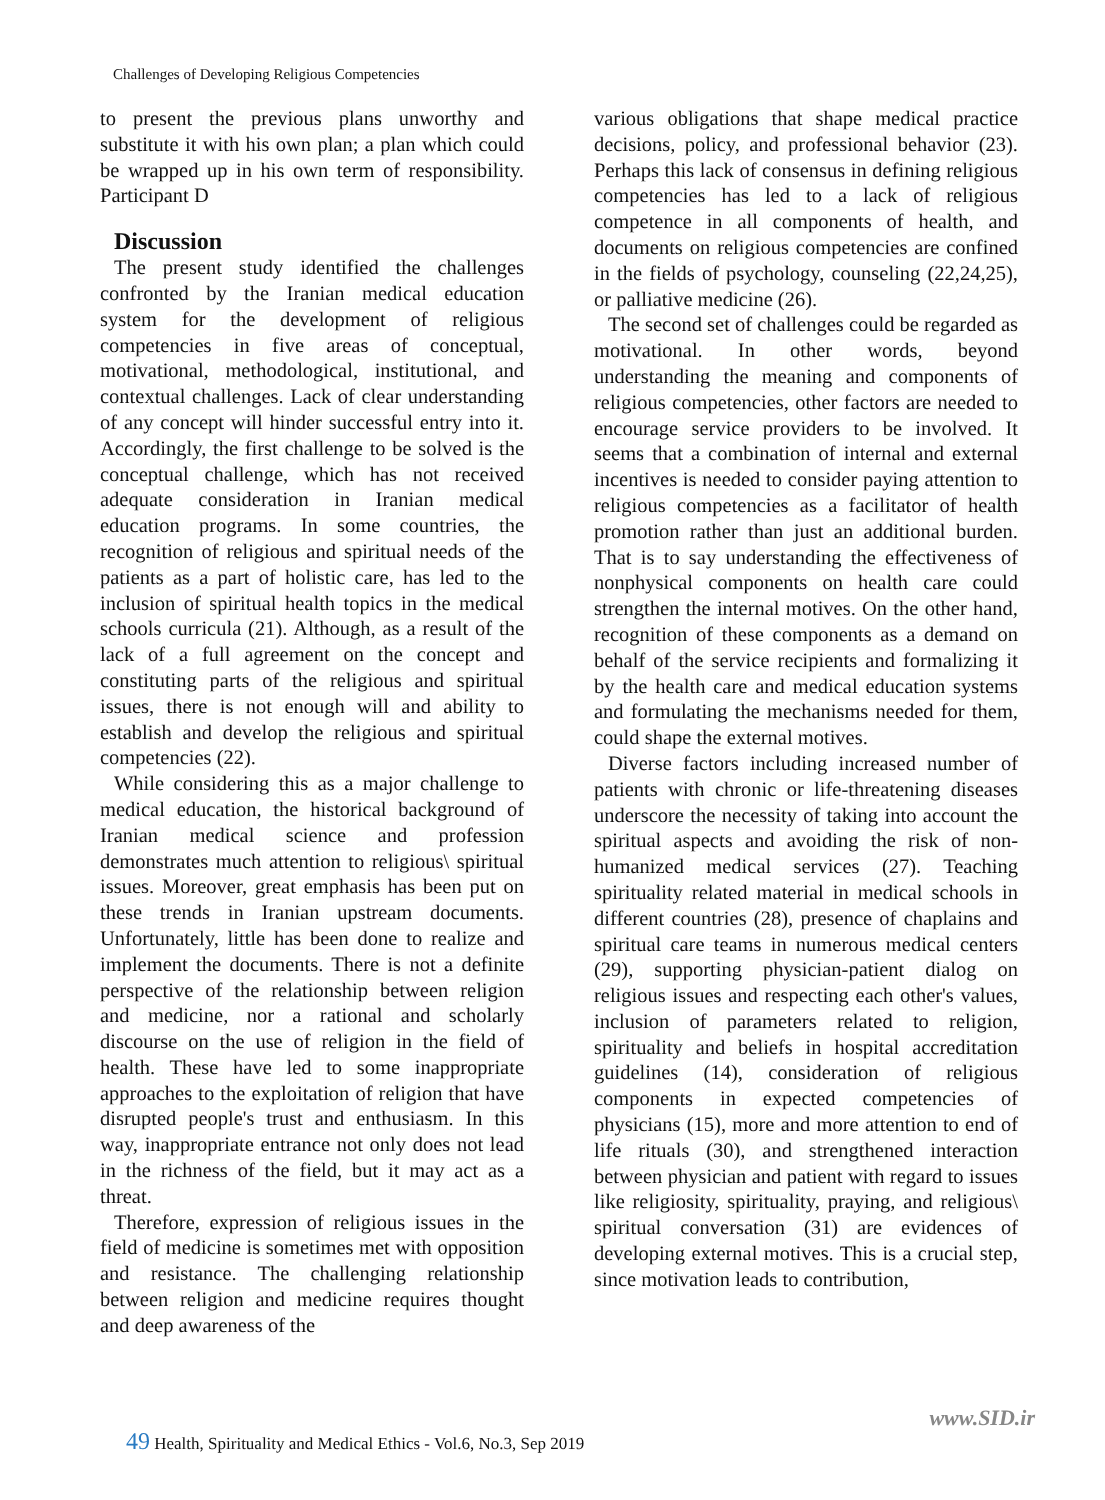Challenges of Developing Religious Competencies
to present the previous plans unworthy and substitute it with his own plan; a plan which could be wrapped up in his own term of responsibility. Participant D
Discussion
The present study identified the challenges confronted by the Iranian medical education system for the development of religious competencies in five areas of conceptual, motivational, methodological, institutional, and contextual challenges. Lack of clear understanding of any concept will hinder successful entry into it. Accordingly, the first challenge to be solved is the conceptual challenge, which has not received adequate consideration in Iranian medical education programs. In some countries, the recognition of religious and spiritual needs of the patients as a part of holistic care, has led to the inclusion of spiritual health topics in the medical schools curricula (21). Although, as a result of the lack of a full agreement on the concept and constituting parts of the religious and spiritual issues, there is not enough will and ability to establish and develop the religious and spiritual competencies (22).
While considering this as a major challenge to medical education, the historical background of Iranian medical science and profession demonstrates much attention to religious\ spiritual issues. Moreover, great emphasis has been put on these trends in Iranian upstream documents. Unfortunately, little has been done to realize and implement the documents. There is not a definite perspective of the relationship between religion and medicine, nor a rational and scholarly discourse on the use of religion in the field of health. These have led to some inappropriate approaches to the exploitation of religion that have disrupted people's trust and enthusiasm. In this way, inappropriate entrance not only does not lead in the richness of the field, but it may act as a threat.
Therefore, expression of religious issues in the field of medicine is sometimes met with opposition and resistance. The challenging relationship between religion and medicine requires thought and deep awareness of the
various obligations that shape medical practice decisions, policy, and professional behavior (23). Perhaps this lack of consensus in defining religious competencies has led to a lack of religious competence in all components of health, and documents on religious competencies are confined in the fields of psychology, counseling (22,24,25), or palliative medicine (26).
The second set of challenges could be regarded as motivational. In other words, beyond understanding the meaning and components of religious competencies, other factors are needed to encourage service providers to be involved. It seems that a combination of internal and external incentives is needed to consider paying attention to religious competencies as a facilitator of health promotion rather than just an additional burden. That is to say understanding the effectiveness of nonphysical components on health care could strengthen the internal motives. On the other hand, recognition of these components as a demand on behalf of the service recipients and formalizing it by the health care and medical education systems and formulating the mechanisms needed for them, could shape the external motives.
Diverse factors including increased number of patients with chronic or life-threatening diseases underscore the necessity of taking into account the spiritual aspects and avoiding the risk of non-humanized medical services (27). Teaching spirituality related material in medical schools in different countries (28), presence of chaplains and spiritual care teams in numerous medical centers (29), supporting physician-patient dialog on religious issues and respecting each other's values, inclusion of parameters related to religion, spirituality and beliefs in hospital accreditation guidelines (14), consideration of religious components in expected competencies of physicians (15), more and more attention to end of life rituals (30), and strengthened interaction between physician and patient with regard to issues like religiosity, spirituality, praying, and religious\ spiritual conversation (31) are evidences of developing external motives. This is a crucial step, since motivation leads to contribution,
www.SID.ir
49 Health, Spirituality and Medical Ethics - Vol.6, No.3, Sep 2019